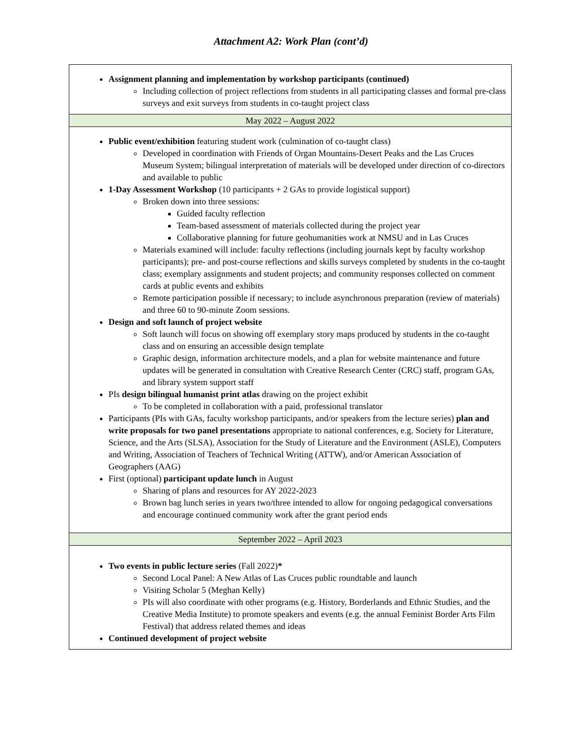Attachment A2: Work Plan (cont’d)
| Assignment planning and implementation by workshop participants (continued) Including collection of project reflections from students in all participating classes and formal pre-class surveys and exit surveys from students in co-taught project class |
| May 2022 – August 2022 |
| Public event/exhibition featuring student work (culmination of co-taught class) Developed in coordination with Friends of Organ Mountains-Desert Peaks and the Las Cruces Museum System; bilingual interpretation of materials will be developed under direction of co-directors and available to public 1-Day Assessment Workshop (10 participants + 2 GAs to provide logistical support) Broken down into three sessions: Guided faculty reflection Team-based assessment of materials collected during the project year Collaborative planning for future geohumanities work at NMSU and in Las Cruces Materials examined will include: faculty reflections (including journals kept by faculty workshop participants); pre- and post-course reflections and skills surveys completed by students in the co-taught class; exemplary assignments and student projects; and community responses collected on comment cards at public events and exhibits Remote participation possible if necessary; to include asynchronous preparation (review of materials) and three 60 to 90-minute Zoom sessions. Design and soft launch of project website Soft launch will focus on showing off exemplary story maps produced by students in the co-taught class and on ensuring an accessible design template Graphic design, information architecture models, and a plan for website maintenance and future updates will be generated in consultation with Creative Research Center (CRC) staff, program GAs, and library system support staff PIs design bilingual humanist print atlas drawing on the project exhibit To be completed in collaboration with a paid, professional translator Participants (PIs with GAs, faculty workshop participants, and/or speakers from the lecture series) plan and write proposals for two panel presentations appropriate to national conferences, e.g. Society for Literature, Science, and the Arts (SLSA), Association for the Study of Literature and the Environment (ASLE), Computers and Writing, Association of Teachers of Technical Writing (ATTW), and/or American Association of Geographers (AAG) First (optional) participant update lunch in August Sharing of plans and resources for AY 2022-2023 Brown bag lunch series in years two/three intended to allow for ongoing pedagogical conversations and encourage continued community work after the grant period ends |
| September 2022 – April 2023 |
| Two events in public lecture series (Fall 2022) * Second Local Panel: A New Atlas of Las Cruces public roundtable and launch Visiting Scholar 5 (Meghan Kelly) PIs will also coordinate with other programs (e.g. History, Borderlands and Ethnic Studies, and the Creative Media Institute) to promote speakers and events (e.g. the annual Feminist Border Arts Film Festival) that address related themes and ideas Continued development of project website |